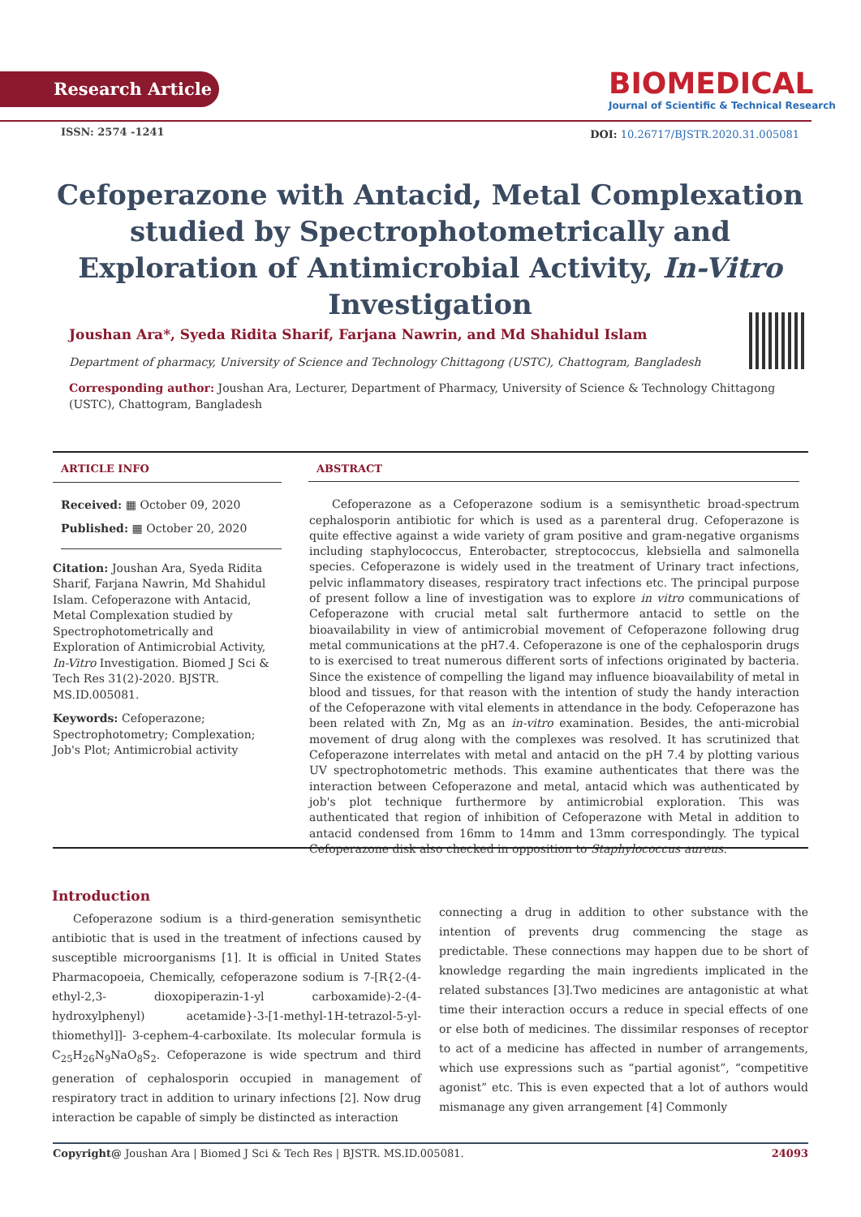Research Article
BIOMEDICAL
Journal of Scientific & Technical Research
ISSN: 2574 -1241
DOI: 10.26717/BJSTR.2020.31.005081
Cefoperazone with Antacid, Metal Complexation studied by Spectrophotometrically and Exploration of Antimicrobial Activity, In-Vitro Investigation
Joushan Ara*, Syeda Ridita Sharif, Farjana Nawrin, and Md Shahidul Islam
Department of pharmacy, University of Science and Technology Chittagong (USTC), Chattogram, Bangladesh
Corresponding author: Joushan Ara, Lecturer, Department of Pharmacy, University of Science & Technology Chittagong (USTC), Chattogram, Bangladesh
ARTICLE INFO
Received: ▦ October 09, 2020
Published: ▦ October 20, 2020
Citation: Joushan Ara, Syeda Ridita Sharif, Farjana Nawrin, Md Shahidul Islam. Cefoperazone with Antacid, Metal Complexation studied by Spectrophotometrically and Exploration of Antimicrobial Activity, In-Vitro Investigation. Biomed J Sci & Tech Res 31(2)-2020. BJSTR. MS.ID.005081.
Keywords: Cefoperazone; Spectrophotometry; Complexation; Job's Plot; Antimicrobial activity
ABSTRACT
Cefoperazone as a Cefoperazone sodium is a semisynthetic broad-spectrum cephalosporin antibiotic for which is used as a parenteral drug. Cefoperazone is quite effective against a wide variety of gram positive and gram-negative organisms including staphylococcus, Enterobacter, streptococcus, klebsiella and salmonella species. Cefoperazone is widely used in the treatment of Urinary tract infections, pelvic inflammatory diseases, respiratory tract infections etc. The principal purpose of present follow a line of investigation was to explore in vitro communications of Cefoperazone with crucial metal salt furthermore antacid to settle on the bioavailability in view of antimicrobial movement of Cefoperazone following drug metal communications at the pH7.4. Cefoperazone is one of the cephalosporin drugs to is exercised to treat numerous different sorts of infections originated by bacteria. Since the existence of compelling the ligand may influence bioavailability of metal in blood and tissues, for that reason with the intention of study the handy interaction of the Cefoperazone with vital elements in attendance in the body. Cefoperazone has been related with Zn, Mg as an in-vitro examination. Besides, the anti-microbial movement of drug along with the complexes was resolved. It has scrutinized that Cefoperazone interrelates with metal and antacid on the pH 7.4 by plotting various UV spectrophotometric methods. This examine authenticates that there was the interaction between Cefoperazone and metal, antacid which was authenticated by job's plot technique furthermore by antimicrobial exploration. This was authenticated that region of inhibition of Cefoperazone with Metal in addition to antacid condensed from 16mm to 14mm and 13mm correspondingly. The typical Cefoperazone disk also checked in opposition to Staphylococcus aureus.
Introduction
Cefoperazone sodium is a third-generation semisynthetic antibiotic that is used in the treatment of infections caused by susceptible microorganisms [1]. It is official in United States Pharmacopoeia, Chemically, cefoperazone sodium is 7-[R{2-(4-ethyl-2,3- dioxopiperazin-1-yl carboxamide)-2-(4-hydroxylphenyl) acetamide}-3-[1-methyl-1H-tetrazol-5-yl-thiomethyl]]- 3-cephem-4-carboxilate. Its molecular formula is C<sub>25</sub>H<sub>26</sub>N<sub>9</sub>NaO<sub>8</sub>S<sub>2</sub>. Cefoperazone is wide spectrum and third generation of cephalosporin occupied in management of respiratory tract in addition to urinary infections [2]. Now drug interaction be capable of simply be distincted as interaction
connecting a drug in addition to other substance with the intention of prevents drug commencing the stage as predictable. These connections may happen due to be short of knowledge regarding the main ingredients implicated in the related substances [3].Two medicines are antagonistic at what time their interaction occurs a reduce in special effects of one or else both of medicines. The dissimilar responses of receptor to act of a medicine has affected in number of arrangements, which use expressions such as “partial agonist”, “competitive agonist” etc. This is even expected that a lot of authors would mismanage any given arrangement [4] Commonly
Copyright@ Joushan Ara | Biomed J Sci & Tech Res | BJSTR. MS.ID.005081. 24093